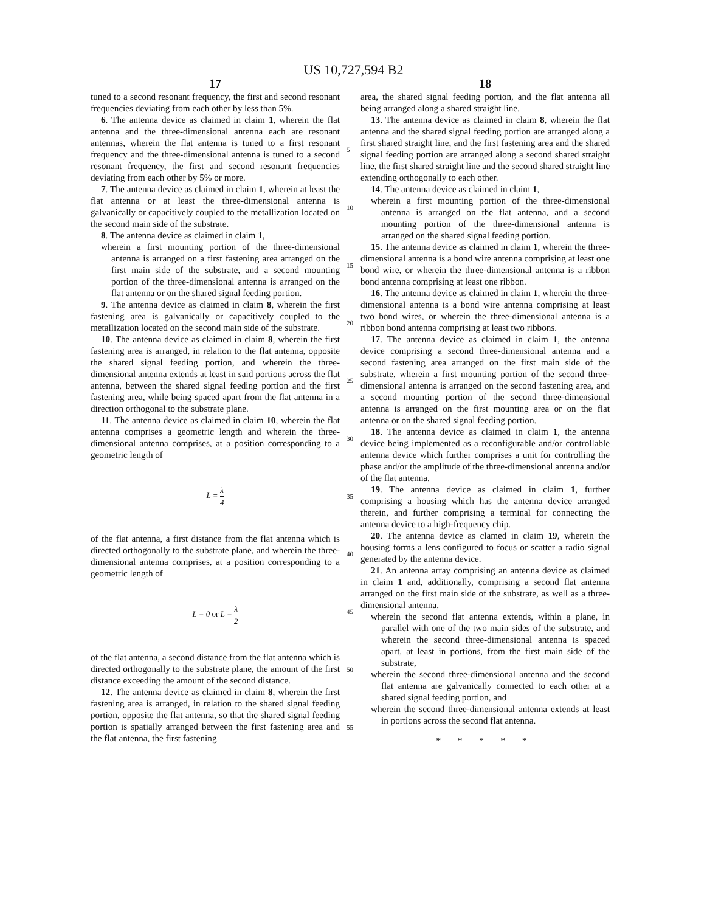US 10,727,594 B2
17
tuned to a second resonant frequency, the first and second resonant frequencies deviating from each other by less than 5%.
6. The antenna device as claimed in claim 1, wherein the flat antenna and the three-dimensional antenna each are resonant antennas, wherein the flat antenna is tuned to a first resonant frequency and the three-dimensional antenna is tuned to a second resonant frequency, the first and second resonant frequencies deviating from each other by 5% or more.
7. The antenna device as claimed in claim 1, wherein at least the flat antenna or at least the three-dimensional antenna is galvanically or capacitively coupled to the metallization located on the second main side of the substrate.
8. The antenna device as claimed in claim 1,
wherein a first mounting portion of the three-dimensional antenna is arranged on a first fastening area arranged on the first main side of the substrate, and a second mounting portion of the three-dimensional antenna is arranged on the flat antenna or on the shared signal feeding portion.
9. The antenna device as claimed in claim 8, wherein the first fastening area is galvanically or capacitively coupled to the metallization located on the second main side of the substrate.
10. The antenna device as claimed in claim 8, wherein the first fastening area is arranged, in relation to the flat antenna, opposite the shared signal feeding portion, and wherein the three-dimensional antenna extends at least in said portions across the flat antenna, between the shared signal feeding portion and the first fastening area, while being spaced apart from the flat antenna in a direction orthogonal to the substrate plane.
11. The antenna device as claimed in claim 10, wherein the flat antenna comprises a geometric length and wherein the three-dimensional antenna comprises, at a position corresponding to a geometric length of
L = λ 4
of the flat antenna, a first distance from the flat antenna which is directed orthogonally to the substrate plane, and wherein the three-dimensional antenna comprises, at a position corresponding to a geometric length of
L = 0 or L = λ 2
of the flat antenna, a second distance from the flat antenna which is directed orthogonally to the substrate plane, the amount of the first distance exceeding the amount of the second distance.
12. The antenna device as claimed in claim 8, wherein the first fastening area is arranged, in relation to the shared signal feeding portion, opposite the flat antenna, so that the shared signal feeding portion is spatially arranged between the first fastening area and the flat antenna, the first fastening
18
area, the shared signal feeding portion, and the flat antenna all being arranged along a shared straight line.
13. The antenna device as claimed in claim 8, wherein the flat antenna and the shared signal feeding portion are arranged along a first shared straight line, and the first fastening area and the shared signal feeding portion are arranged along a second shared straight line, the first shared straight line and the second shared straight line extending orthogonally to each other.
14. The antenna device as claimed in claim 1,
wherein a first mounting portion of the three-dimensional antenna is arranged on the flat antenna, and a second mounting portion of the three-dimensional antenna is arranged on the shared signal feeding portion.
15. The antenna device as claimed in claim 1, wherein the three-dimensional antenna is a bond wire antenna comprising at least one bond wire, or wherein the three-dimensional antenna is a ribbon bond antenna comprising at least one ribbon.
16. The antenna device as claimed in claim 1, wherein the three-dimensional antenna is a bond wire antenna comprising at least two bond wires, or wherein the three-dimensional antenna is a ribbon bond antenna comprising at least two ribbons.
17. The antenna device as claimed in claim 1, the antenna device comprising a second three-dimensional antenna and a second fastening area arranged on the first main side of the substrate, wherein a first mounting portion of the second three-dimensional antenna is arranged on the second fastening area, and a second mounting portion of the second three-dimensional antenna is arranged on the first mounting area or on the flat antenna or on the shared signal feeding portion.
18. The antenna device as claimed in claim 1, the antenna device being implemented as a reconfigurable and/or controllable antenna device which further comprises a unit for controlling the phase and/or the amplitude of the three-dimensional antenna and/or of the flat antenna.
19. The antenna device as claimed in claim 1, further comprising a housing which has the antenna device arranged therein, and further comprising a terminal for connecting the antenna device to a high-frequency chip.
20. The antenna device as clamed in claim 19, wherein the housing forms a lens configured to focus or scatter a radio signal generated by the antenna device.
21. An antenna array comprising an antenna device as claimed in claim 1 and, additionally, comprising a second flat antenna arranged on the first main side of the substrate, as well as a three-dimensional antenna,
wherein the second flat antenna extends, within a plane, in parallel with one of the two main sides of the substrate, and wherein the second three-dimensional antenna is spaced apart, at least in portions, from the first main side of the substrate,
wherein the second three-dimensional antenna and the second flat antenna are galvanically connected to each other at a shared signal feeding portion, and
wherein the second three-dimensional antenna extends at least in portions across the second flat antenna.
* * * * *
5
10
15
20
25
30
35
40
45
50
55